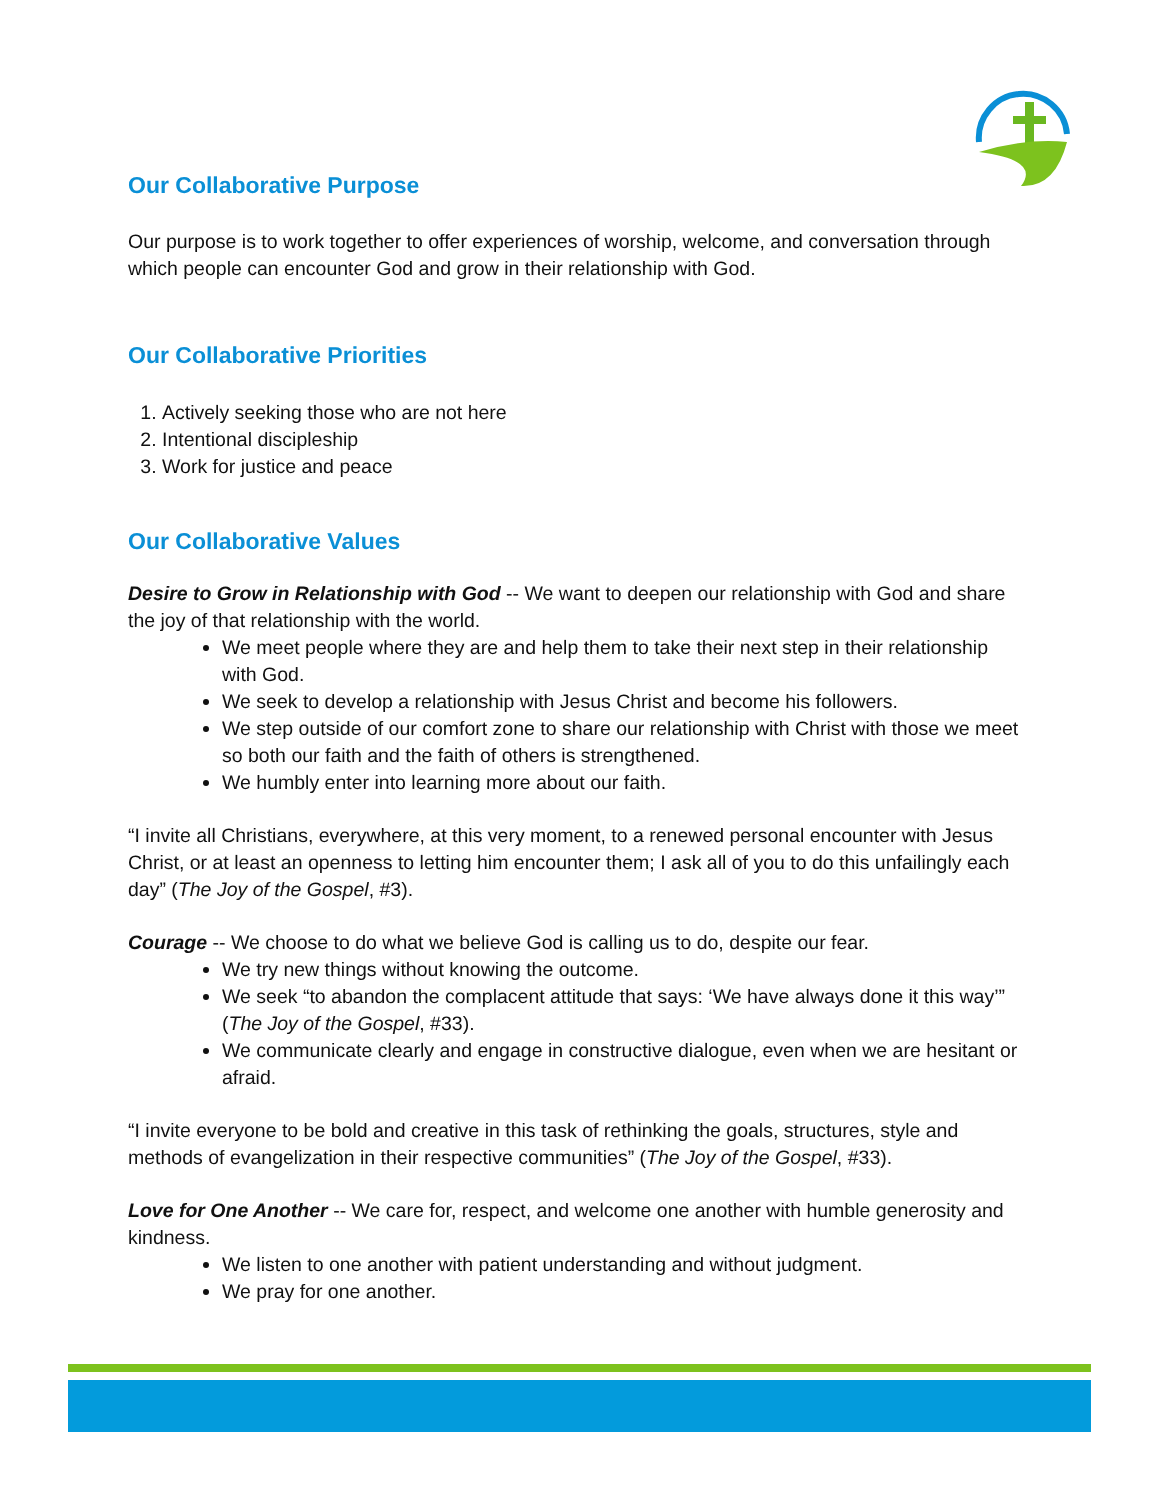Our Collaborative Purpose
Our purpose is to work together to offer experiences of worship, welcome, and conversation through which people can encounter God and grow in their relationship with God.
Our Collaborative Priorities
1. Actively seeking those who are not here
2. Intentional discipleship
3. Work for justice and peace
Our Collaborative Values
Desire to Grow in Relationship with God -- We want to deepen our relationship with God and share the joy of that relationship with the world.
We meet people where they are and help them to take their next step in their relationship with God.
We seek to develop a relationship with Jesus Christ and become his followers.
We step outside of our comfort zone to share our relationship with Christ with those we meet so both our faith and the faith of others is strengthened.
We humbly enter into learning more about our faith.
“I invite all Christians, everywhere, at this very moment, to a renewed personal encounter with Jesus Christ, or at least an openness to letting him encounter them; I ask all of you to do this unfailingly each day” (The Joy of the Gospel, #3).
Courage -- We choose to do what we believe God is calling us to do, despite our fear.
We try new things without knowing the outcome.
We seek “to abandon the complacent attitude that says: ‘We have always done it this way’” (The Joy of the Gospel, #33).
We communicate clearly and engage in constructive dialogue, even when we are hesitant or afraid.
“I invite everyone to be bold and creative in this task of rethinking the goals, structures, style and methods of evangelization in their respective communities” (The Joy of the Gospel, #33).
Love for One Another -- We care for, respect, and welcome one another with humble generosity and kindness.
We listen to one another with patient understanding and without judgment.
We pray for one another.